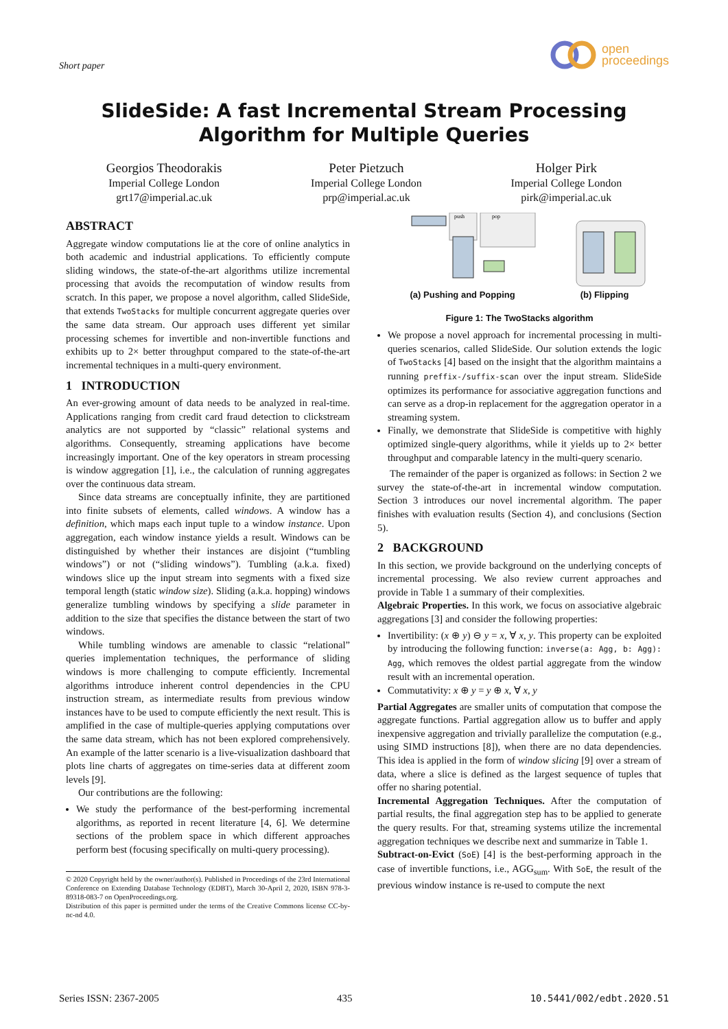Short paper
open
proceedings
SlideSide: A fast Incremental Stream Processing Algorithm for Multiple Queries
Georgios Theodorakis
Imperial College London
grt17@imperial.ac.uk
Peter Pietzuch
Imperial College London
prp@imperial.ac.uk
Holger Pirk
Imperial College London
pirk@imperial.ac.uk
ABSTRACT
Aggregate window computations lie at the core of online analytics in both academic and industrial applications. To efficiently compute sliding windows, the state-of-the-art algorithms utilize incremental processing that avoids the recomputation of window results from scratch. In this paper, we propose a novel algorithm, called SlideSide, that extends TwoStacks for multiple concurrent aggregate queries over the same data stream. Our approach uses different yet similar processing schemes for invertible and non-invertible functions and exhibits up to 2× better throughput compared to the state-of-the-art incremental techniques in a multi-query environment.
1 INTRODUCTION
An ever-growing amount of data needs to be analyzed in real-time. Applications ranging from credit card fraud detection to clickstream analytics are not supported by “classic” relational systems and algorithms. Consequently, streaming applications have become increasingly important. One of the key operators in stream processing is window aggregation [1], i.e., the calculation of running aggregates over the continuous data stream.
Since data streams are conceptually infinite, they are partitioned into finite subsets of elements, called windows. A window has a definition, which maps each input tuple to a window instance. Upon aggregation, each window instance yields a result. Windows can be distinguished by whether their instances are disjoint (“tumbling windows”) or not (“sliding windows”). Tumbling (a.k.a. fixed) windows slice up the input stream into segments with a fixed size temporal length (static window size). Sliding (a.k.a. hopping) windows generalize tumbling windows by specifying a slide parameter in addition to the size that specifies the distance between the start of two windows.
While tumbling windows are amenable to classic “relational” queries implementation techniques, the performance of sliding windows is more challenging to compute efficiently. Incremental algorithms introduce inherent control dependencies in the CPU instruction stream, as intermediate results from previous window instances have to be used to compute efficiently the next result. This is amplified in the case of multiple-queries applying computations over the same data stream, which has not been explored comprehensively. An example of the latter scenario is a live-visualization dashboard that plots line charts of aggregates on time-series data at different zoom levels [9].
Our contributions are the following:
We study the performance of the best-performing incremental algorithms, as reported in recent literature [4, 6]. We determine sections of the problem space in which different approaches perform best (focusing specifically on multi-query processing).
© 2020 Copyright held by the owner/author(s). Published in Proceedings of the 23rd International Conference on Extending Database Technology (EDBT), March 30-April 2, 2020, ISBN 978-3-89318-083-7 on OpenProceedings.org.
Distribution of this paper is permitted under the terms of the Creative Commons license CC-by-nc-nd 4.0.
push
pop
(a) Pushing and Popping (b) Flipping
Figure 1: The TwoStacks algorithm
We propose a novel approach for incremental processing in multi-queries scenarios, called SlideSide. Our solution extends the logic of TwoStacks [4] based on the insight that the algorithm maintains a running preffix-/suffix-scan over the input stream. SlideSide optimizes its performance for associative aggregation functions and can serve as a drop-in replacement for the aggregation operator in a streaming system.
Finally, we demonstrate that SlideSide is competitive with highly optimized single-query algorithms, while it yields up to 2× better throughput and comparable latency in the multi-query scenario.
The remainder of the paper is organized as follows: in Section 2 we survey the state-of-the-art in incremental window computation. Section 3 introduces our novel incremental algorithm. The paper finishes with evaluation results (Section 4), and conclusions (Section 5).
2 BACKGROUND
In this section, we provide background on the underlying concepts of incremental processing. We also review current approaches and provide in Table 1 a summary of their complexities.
Algebraic Properties. In this work, we focus on associative algebraic aggregations [3] and consider the following properties:
Invertibility: (x ⊕ y) ⊖ y = x, ∀ x, y. This property can be exploited by introducing the following function: inverse(a: Agg, b: Agg): Agg, which removes the oldest partial aggregate from the window result with an incremental operation.
Commutativity: x ⊕ y = y ⊕ x, ∀ x, y
Partial Aggregates are smaller units of computation that compose the aggregate functions. Partial aggregation allow us to buffer and apply inexpensive aggregation and trivially parallelize the computation (e.g., using SIMD instructions [8]), when there are no data dependencies. This idea is applied in the form of window slicing [9] over a stream of data, where a slice is defined as the largest sequence of tuples that offer no sharing potential.
Incremental Aggregation Techniques. After the computation of partial results, the final aggregation step has to be applied to generate the query results. For that, streaming systems utilize the incremental aggregation techniques we describe next and summarize in Table 1.
Subtract-on-Evict (SoE) [4] is the best-performing approach in the case of invertible functions, i.e., AGG<sub>sum</sub>. With SoE, the result of the previous window instance is re-used to compute the next
Series ISSN: 2367-2005 435 10.5441/002/edbt.2020.51